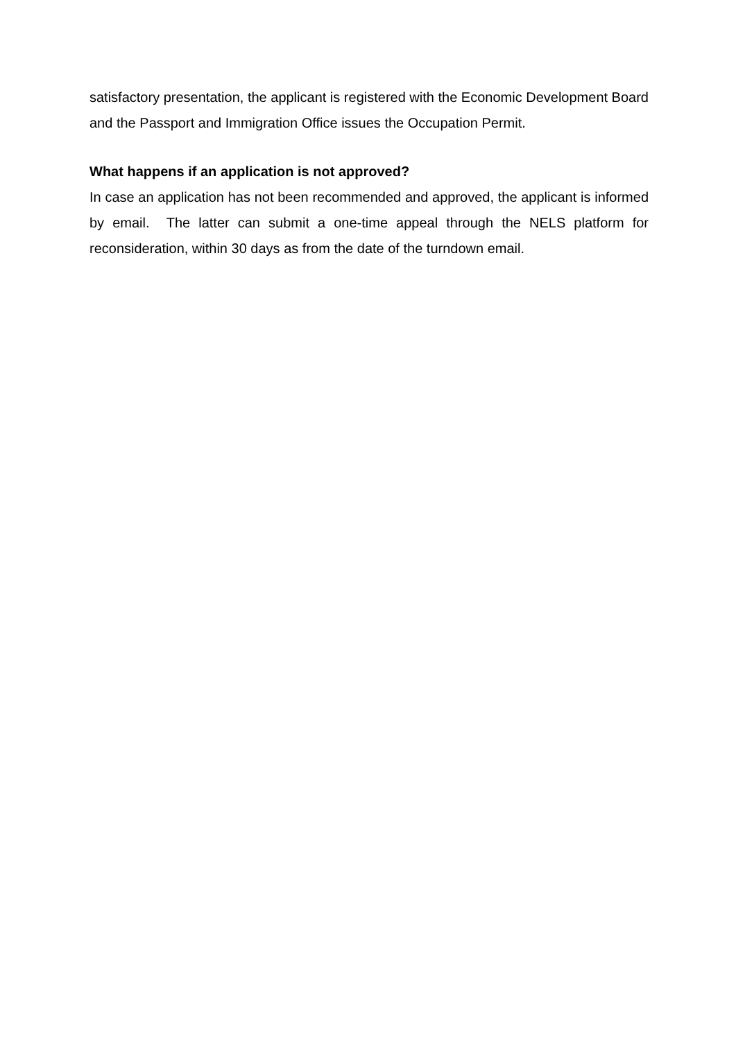satisfactory presentation, the applicant is registered with the Economic Development Board and the Passport and Immigration Office issues the Occupation Permit.
What happens if an application is not approved?
In case an application has not been recommended and approved, the applicant is informed by email. The latter can submit a one-time appeal through the NELS platform for reconsideration, within 30 days as from the date of the turndown email.